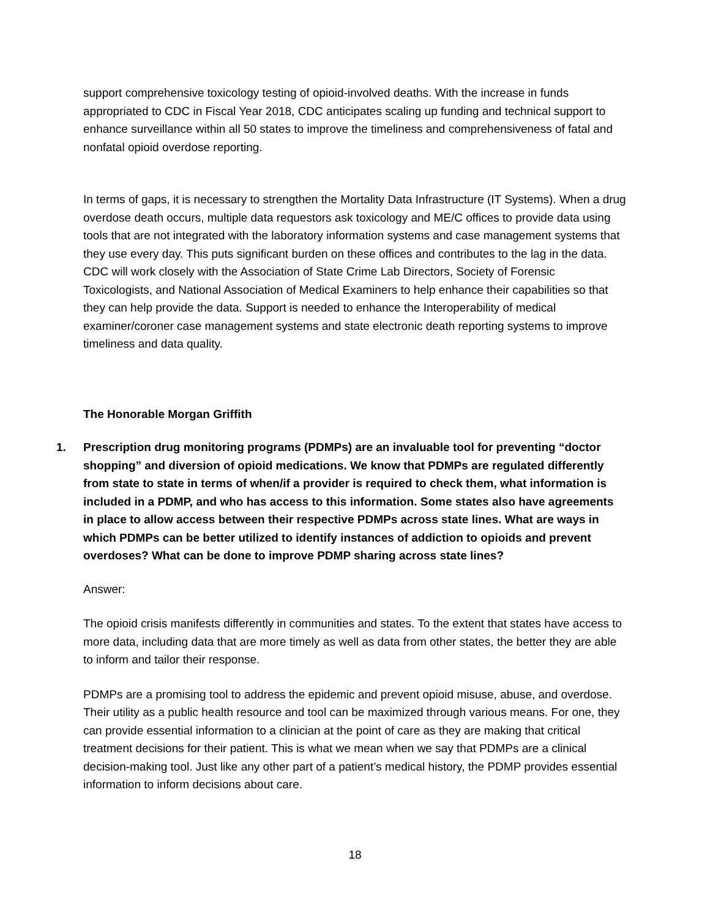support comprehensive toxicology testing of opioid-involved deaths. With the increase in funds appropriated to CDC in Fiscal Year 2018, CDC anticipates scaling up funding and technical support to enhance surveillance within all 50 states to improve the timeliness and comprehensiveness of fatal and nonfatal opioid overdose reporting.
In terms of gaps, it is necessary to strengthen the Mortality Data Infrastructure (IT Systems). When a drug overdose death occurs, multiple data requestors ask toxicology and ME/C offices to provide data using tools that are not integrated with the laboratory information systems and case management systems that they use every day. This puts significant burden on these offices and contributes to the lag in the data. CDC will work closely with the Association of State Crime Lab Directors, Society of Forensic Toxicologists, and National Association of Medical Examiners to help enhance their capabilities so that they can help provide the data. Support is needed to enhance the Interoperability of medical examiner/coroner case management systems and state electronic death reporting systems to improve timeliness and data quality.
The Honorable Morgan Griffith
1. Prescription drug monitoring programs (PDMPs) are an invaluable tool for preventing “doctor shopping” and diversion of opioid medications. We know that PDMPs are regulated differently from state to state in terms of when/if a provider is required to check them, what information is included in a PDMP, and who has access to this information. Some states also have agreements in place to allow access between their respective PDMPs across state lines. What are ways in which PDMPs can be better utilized to identify instances of addiction to opioids and prevent overdoses? What can be done to improve PDMP sharing across state lines?
Answer:
The opioid crisis manifests differently in communities and states. To the extent that states have access to more data, including data that are more timely as well as data from other states, the better they are able to inform and tailor their response.
PDMPs are a promising tool to address the epidemic and prevent opioid misuse, abuse, and overdose. Their utility as a public health resource and tool can be maximized through various means. For one, they can provide essential information to a clinician at the point of care as they are making that critical treatment decisions for their patient. This is what we mean when we say that PDMPs are a clinical decision-making tool. Just like any other part of a patient’s medical history, the PDMP provides essential information to inform decisions about care.
18